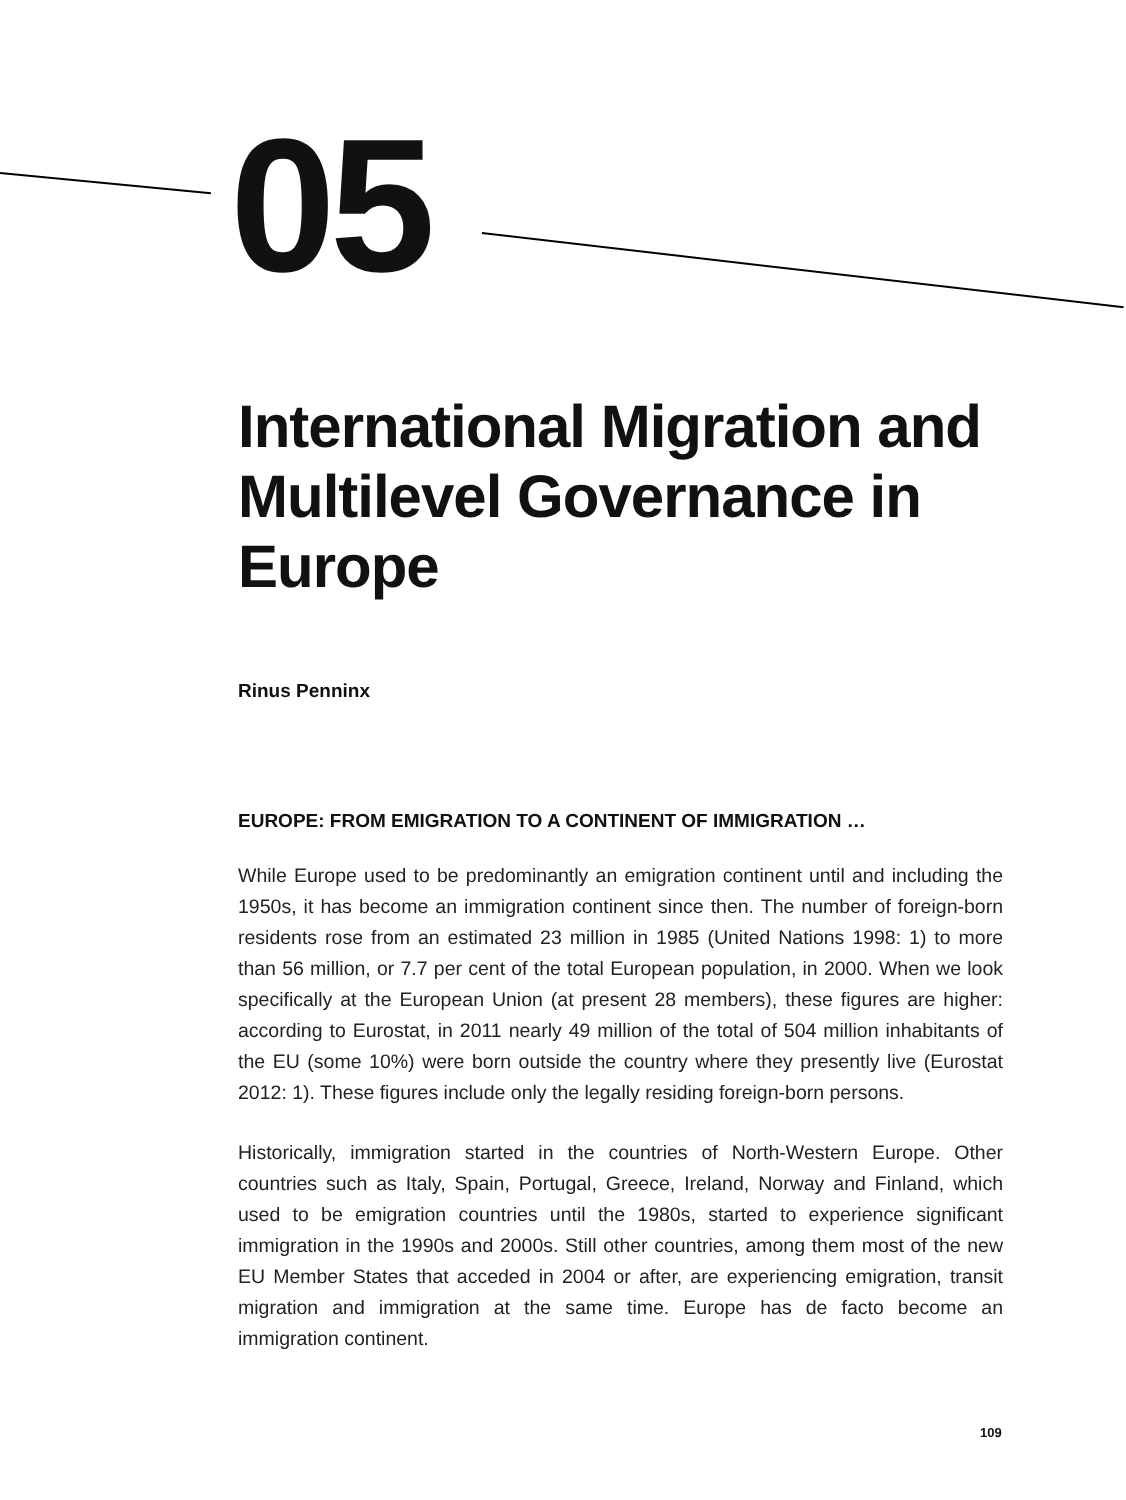05
International Migration and Multilevel Governance in Europe
Rinus Penninx
EUROPE: FROM EMIGRATION TO A CONTINENT OF IMMIGRATION …
While Europe used to be predominantly an emigration continent until and including the 1950s, it has become an immigration continent since then. The number of foreign-born residents rose from an estimated 23 million in 1985 (United Nations 1998: 1) to more than 56 million, or 7.7 per cent of the total European population, in 2000. When we look specifically at the European Union (at present 28 members), these figures are higher: according to Eurostat, in 2011 nearly 49 million of the total of 504 million inhabitants of the EU (some 10%) were born outside the country where they presently live (Eurostat 2012: 1). These figures include only the legally residing foreign-born persons.
Historically, immigration started in the countries of North-Western Europe. Other countries such as Italy, Spain, Portugal, Greece, Ireland, Norway and Finland, which used to be emigration countries until the 1980s, started to experience significant immigration in the 1990s and 2000s. Still other countries, among them most of the new EU Member States that acceded in 2004 or after, are experiencing emigration, transit migration and immigration at the same time. Europe has de facto become an immigration continent.
109